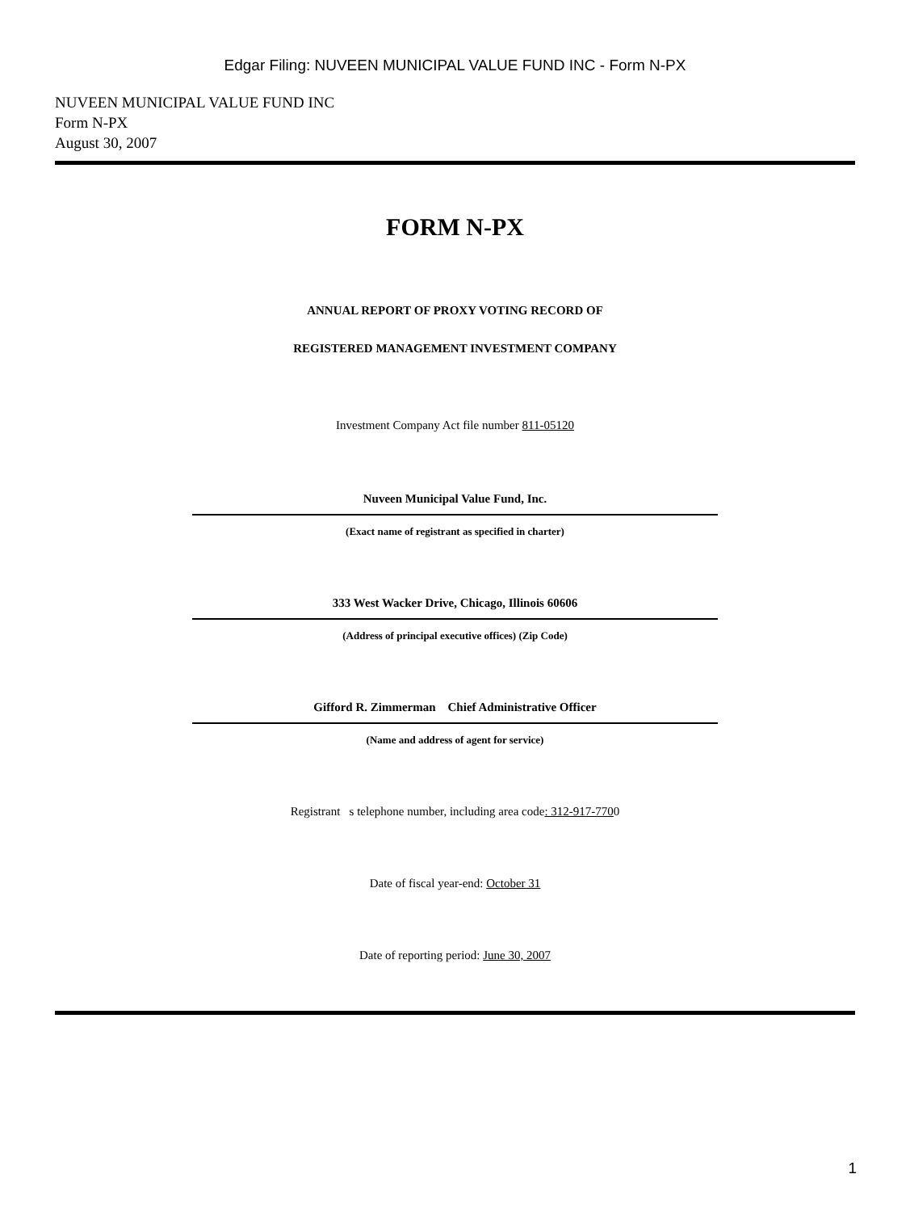Edgar Filing: NUVEEN MUNICIPAL VALUE FUND INC - Form N-PX
NUVEEN MUNICIPAL VALUE FUND INC
Form N-PX
August 30, 2007
FORM N-PX
ANNUAL REPORT OF PROXY VOTING RECORD OF
REGISTERED MANAGEMENT INVESTMENT COMPANY
Investment Company Act file number 811-05120
Nuveen Municipal Value Fund, Inc.
(Exact name of registrant as specified in charter)
333 West Wacker Drive, Chicago, Illinois 60606
(Address of principal executive offices) (Zip Code)
Gifford R. Zimmerman Chief Administrative Officer
(Name and address of agent for service)
Registrant s telephone number, including area code: 312-917-7700
Date of fiscal year-end: October 31
Date of reporting period: June 30, 2007
1